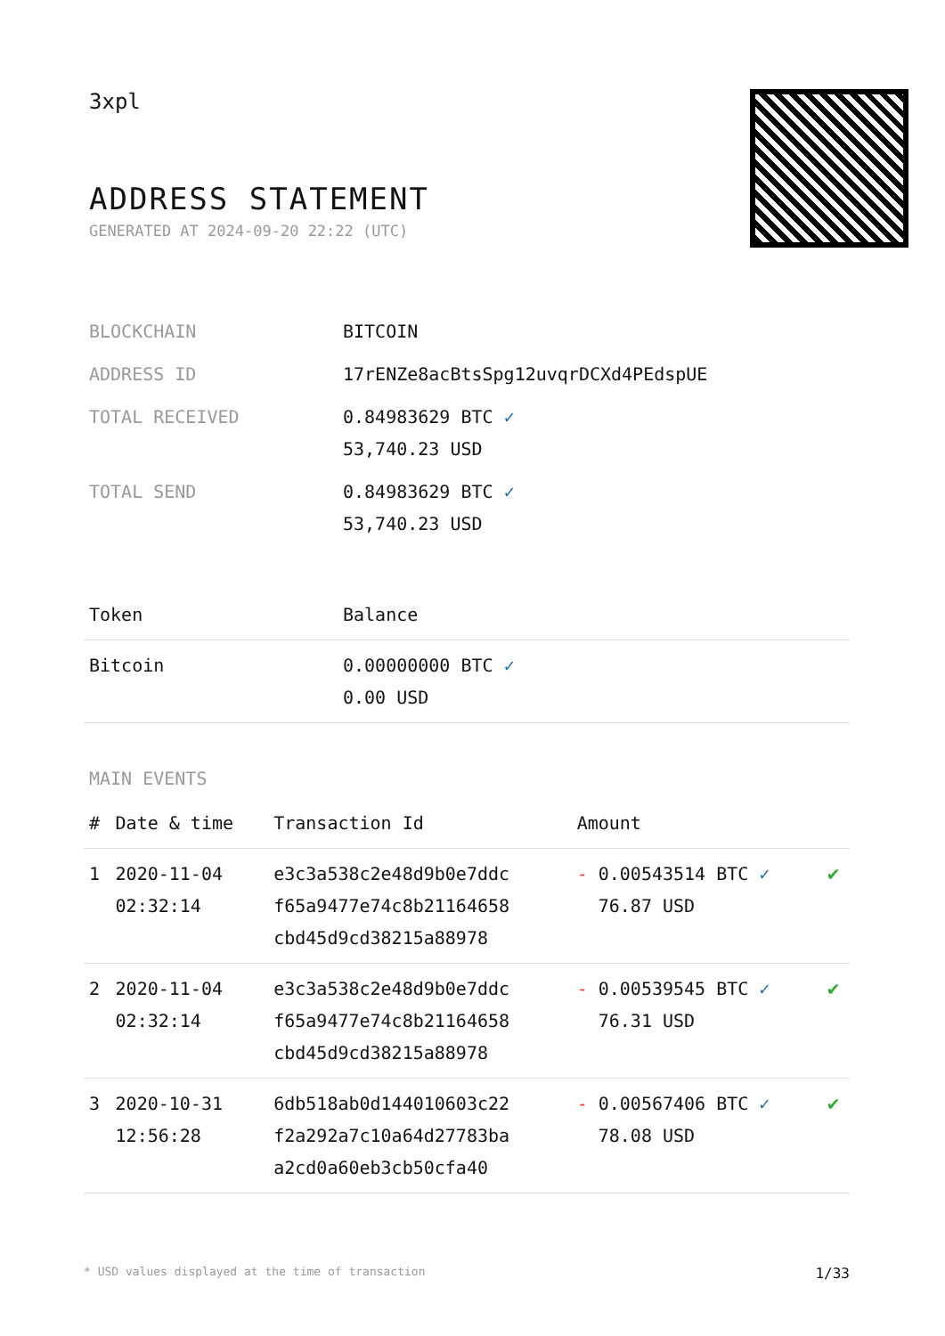3xpl
ADDRESS STATEMENT
GENERATED AT 2024-09-20 22:22 (UTC)
| BLOCKCHAIN | BITCOIN |
| ADDRESS ID | 17rENZe8acBtsSpg12uvqrDCXd4PEdspUE |
| TOTAL RECEIVED | 0.84983629 BTC ✓ 53,740.23 USD |
| TOTAL SEND | 0.84983629 BTC ✓ 53,740.23 USD |
| Token | Balance |
| --- | --- |
| Bitcoin | 0.00000000 BTC ✓ 0.00 USD |
MAIN EVENTS
| # | Date & time | Transaction Id | Amount | |
| --- | --- | --- | --- | --- |
| 1 | 2020-11-04 02:32:14 | e3c3a538c2e48d9b0e7ddc f65a9477e74c8b21164658 cbd45d9cd38215a88978 | - 0.00543514 BTC ✓ 76.87 USD | ✔ |
| 2 | 2020-11-04 02:32:14 | e3c3a538c2e48d9b0e7ddc f65a9477e74c8b21164658 cbd45d9cd38215a88978 | - 0.00539545 BTC ✓ 76.31 USD | ✔ |
| 3 | 2020-10-31 12:56:28 | 6db518ab0d144010603c22 f2a292a7c10a64d27783ba a2cd0a60eb3cb50cfa40 | - 0.00567406 BTC ✓ 78.08 USD | ✔ |
* USD values displayed at the time of transaction 1/33